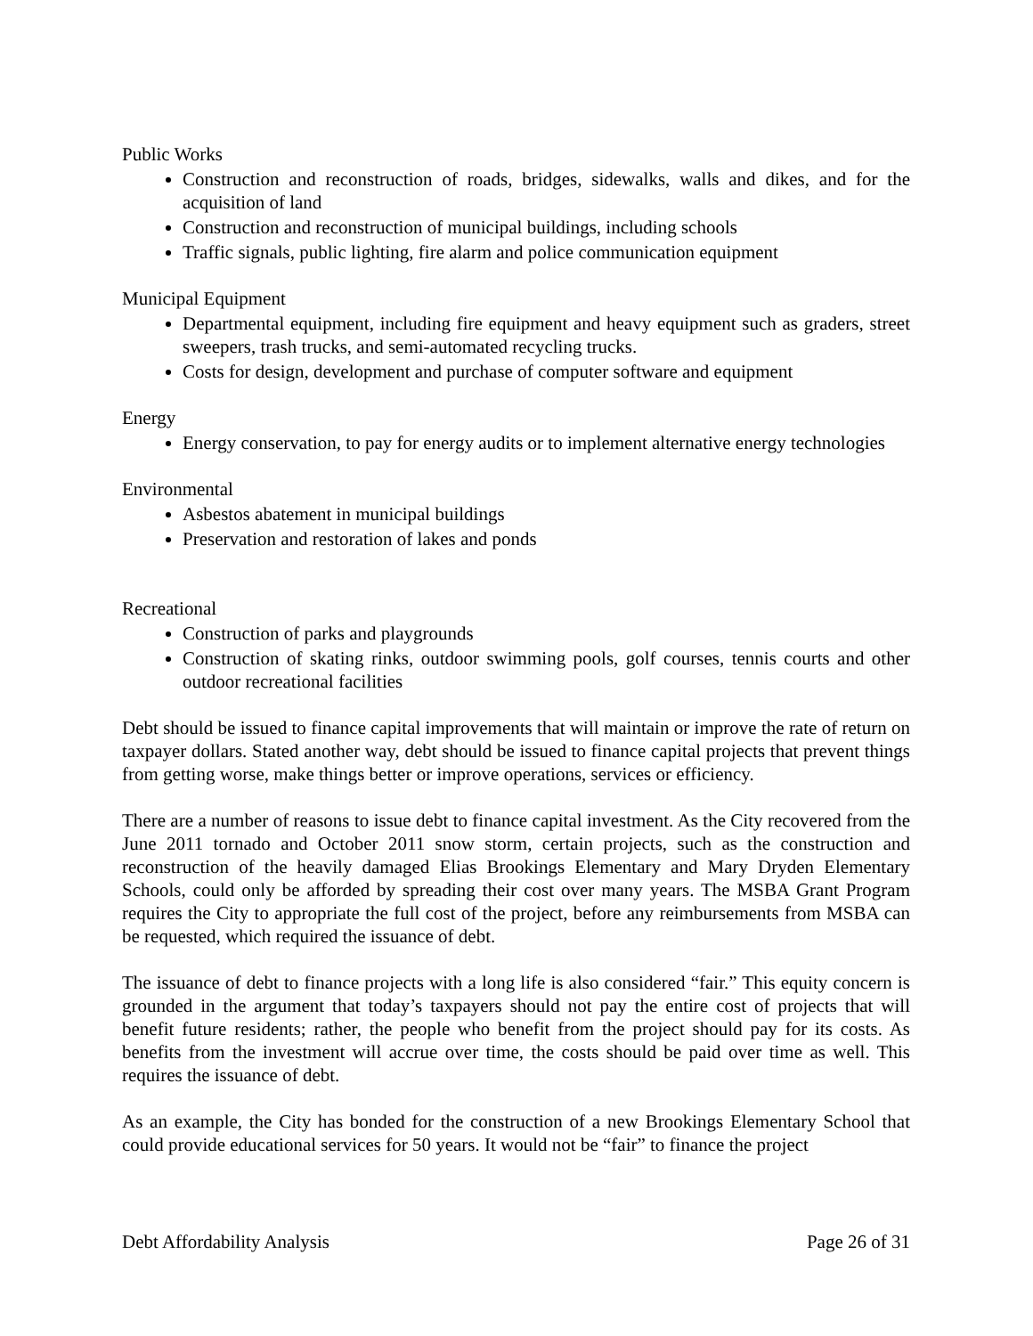Public Works
Construction and reconstruction of roads, bridges, sidewalks, walls and dikes, and for the acquisition of land
Construction and reconstruction of municipal buildings, including schools
Traffic signals, public lighting, fire alarm and police communication equipment
Municipal Equipment
Departmental equipment, including fire equipment and heavy equipment such as graders, street sweepers, trash trucks, and semi-automated recycling trucks.
Costs for design, development and purchase of computer software and equipment
Energy
Energy conservation, to pay for energy audits or to implement alternative energy technologies
Environmental
Asbestos abatement in municipal buildings
Preservation and restoration of lakes and ponds
Recreational
Construction of parks and playgrounds
Construction of skating rinks, outdoor swimming pools, golf courses, tennis courts and other outdoor recreational facilities
Debt should be issued to finance capital improvements that will maintain or improve the rate of return on taxpayer dollars. Stated another way, debt should be issued to finance capital projects that prevent things from getting worse, make things better or improve operations, services or efficiency.
There are a number of reasons to issue debt to finance capital investment. As the City recovered from the June 2011 tornado and October 2011 snow storm, certain projects, such as the construction and reconstruction of the heavily damaged Elias Brookings Elementary and Mary Dryden Elementary Schools, could only be afforded by spreading their cost over many years. The MSBA Grant Program requires the City to appropriate the full cost of the project, before any reimbursements from MSBA can be requested, which required the issuance of debt.
The issuance of debt to finance projects with a long life is also considered “fair.” This equity concern is grounded in the argument that today’s taxpayers should not pay the entire cost of projects that will benefit future residents; rather, the people who benefit from the project should pay for its costs. As benefits from the investment will accrue over time, the costs should be paid over time as well. This requires the issuance of debt.
As an example, the City has bonded for the construction of a new Brookings Elementary School that could provide educational services for 50 years. It would not be “fair” to finance the project
Debt Affordability Analysis Page 26 of 31